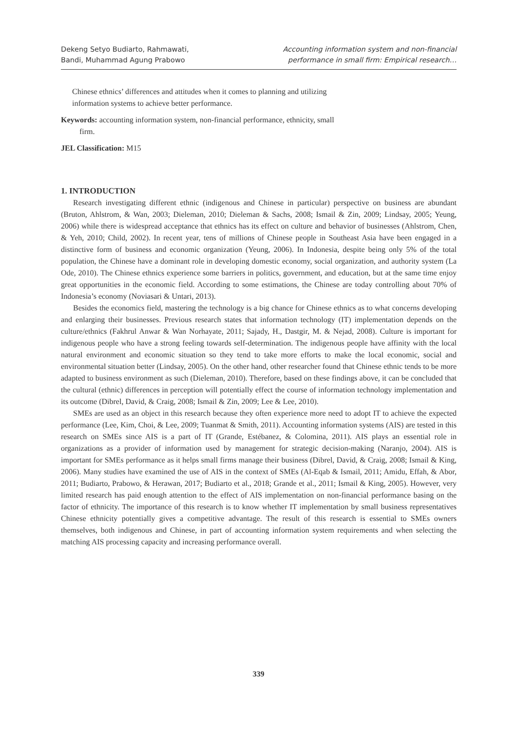Dekeng Setyo Budiarto, Rahmawati,
Bandi, Muhammad Agung Prabowo
Accounting information system and non-financial
performance in small firm: Empirical research…
Chinese ethnics’ differences and attitudes when it comes to planning and utilizing information systems to achieve better performance.
Keywords: accounting information system, non-financial performance, ethnicity, small firm.
JEL Classification: M15
1. INTRODUCTION
Research investigating different ethnic (indigenous and Chinese in particular) perspective on business are abundant (Bruton, Ahlstrom, & Wan, 2003; Dieleman, 2010; Dieleman & Sachs, 2008; Ismail & Zin, 2009; Lindsay, 2005; Yeung, 2006) while there is widespread acceptance that ethnics has its effect on culture and behavior of businesses (Ahlstrom, Chen, & Yeh, 2010; Child, 2002). In recent year, tens of millions of Chinese people in Southeast Asia have been engaged in a distinctive form of business and economic organization (Yeung, 2006). In Indonesia, despite being only 5% of the total population, the Chinese have a dominant role in developing domestic economy, social organization, and authority system (La Ode, 2010). The Chinese ethnics experience some barriers in politics, government, and education, but at the same time enjoy great opportunities in the economic field. According to some estimations, the Chinese are today controlling about 70% of Indonesia’s economy (Noviasari & Untari, 2013).
Besides the economics field, mastering the technology is a big chance for Chinese ethnics as to what concerns developing and enlarging their businesses. Previous research states that information technology (IT) implementation depends on the culture/ethnics (Fakhrul Anwar & Wan Norhayate, 2011; Sajady, H., Dastgir, M. & Nejad, 2008). Culture is important for indigenous people who have a strong feeling towards self-determination. The indigenous people have affinity with the local natural environment and economic situation so they tend to take more efforts to make the local economic, social and environmental situation better (Lindsay, 2005). On the other hand, other researcher found that Chinese ethnic tends to be more adapted to business environment as such (Dieleman, 2010). Therefore, based on these findings above, it can be concluded that the cultural (ethnic) differences in perception will potentially effect the course of information technology implementation and its outcome (Dibrel, David, & Craig, 2008; Ismail & Zin, 2009; Lee & Lee, 2010).
SMEs are used as an object in this research because they often experience more need to adopt IT to achieve the expected performance (Lee, Kim, Choi, & Lee, 2009; Tuanmat & Smith, 2011). Accounting information systems (AIS) are tested in this research on SMEs since AIS is a part of IT (Grande, Estébanez, & Colomina, 2011). AIS plays an essential role in organizations as a provider of information used by management for strategic decision-making (Naranjo, 2004). AIS is important for SMEs performance as it helps small firms manage their business (Dibrel, David, & Craig, 2008; Ismail & King, 2006). Many studies have examined the use of AIS in the context of SMEs (Al-Eqab & Ismail, 2011; Amidu, Effah, & Abor, 2011; Budiarto, Prabowo, & Herawan, 2017; Budiarto et al., 2018; Grande et al., 2011; Ismail & King, 2005). However, very limited research has paid enough attention to the effect of AIS implementation on non-financial performance basing on the factor of ethnicity. The importance of this research is to know whether IT implementation by small business representatives Chinese ethnicity potentially gives a competitive advantage. The result of this research is essential to SMEs owners themselves, both indigenous and Chinese, in part of accounting information system requirements and when selecting the matching AIS processing capacity and increasing performance overall.
339